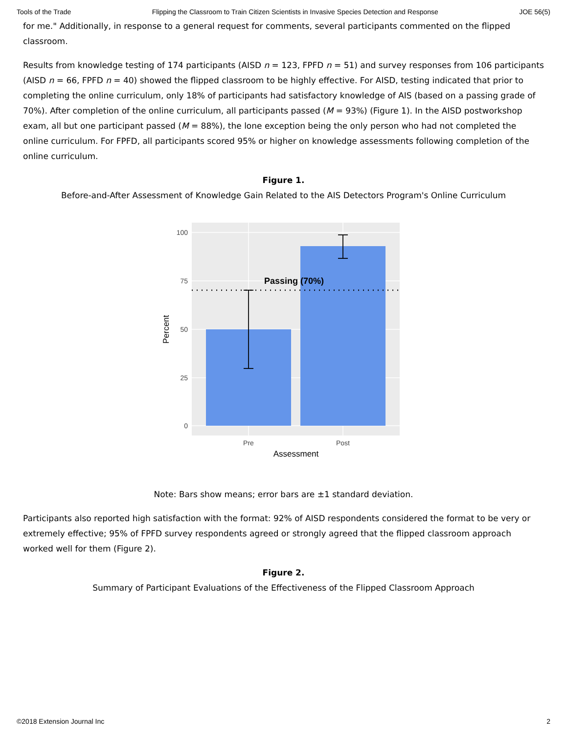Tools of the Trade Flipping the Classroom to Train Citizen Scientists in Invasive Species Detection and Response JOE 56(5)
for me." Additionally, in response to a general request for comments, several participants commented on the flipped classroom.
Results from knowledge testing of 174 participants (AISD n = 123, FPFD n = 51) and survey responses from 106 participants (AISD n = 66, FPFD n = 40) showed the flipped classroom to be highly effective. For AISD, testing indicated that prior to completing the online curriculum, only 18% of participants had satisfactory knowledge of AIS (based on a passing grade of 70%). After completion of the online curriculum, all participants passed (M = 93%) (Figure 1). In the AISD postworkshop exam, all but one participant passed (M = 88%), the lone exception being the only person who had not completed the online curriculum. For FPFD, all participants scored 95% or higher on knowledge assessments following completion of the online curriculum.
Figure 1.
Before-and-After Assessment of Knowledge Gain Related to the AIS Detectors Program's Online Curriculum
Passing (70%)
100
75
50
25
0
Pre
Post
Assessment
Percent
Note: Bars show means; error bars are ±1 standard deviation.
Participants also reported high satisfaction with the format: 92% of AISD respondents considered the format to be very or extremely effective; 95% of FPFD survey respondents agreed or strongly agreed that the flipped classroom approach worked well for them (Figure 2).
Figure 2.
Summary of Participant Evaluations of the Effectiveness of the Flipped Classroom Approach
©2018 Extension Journal Inc 2